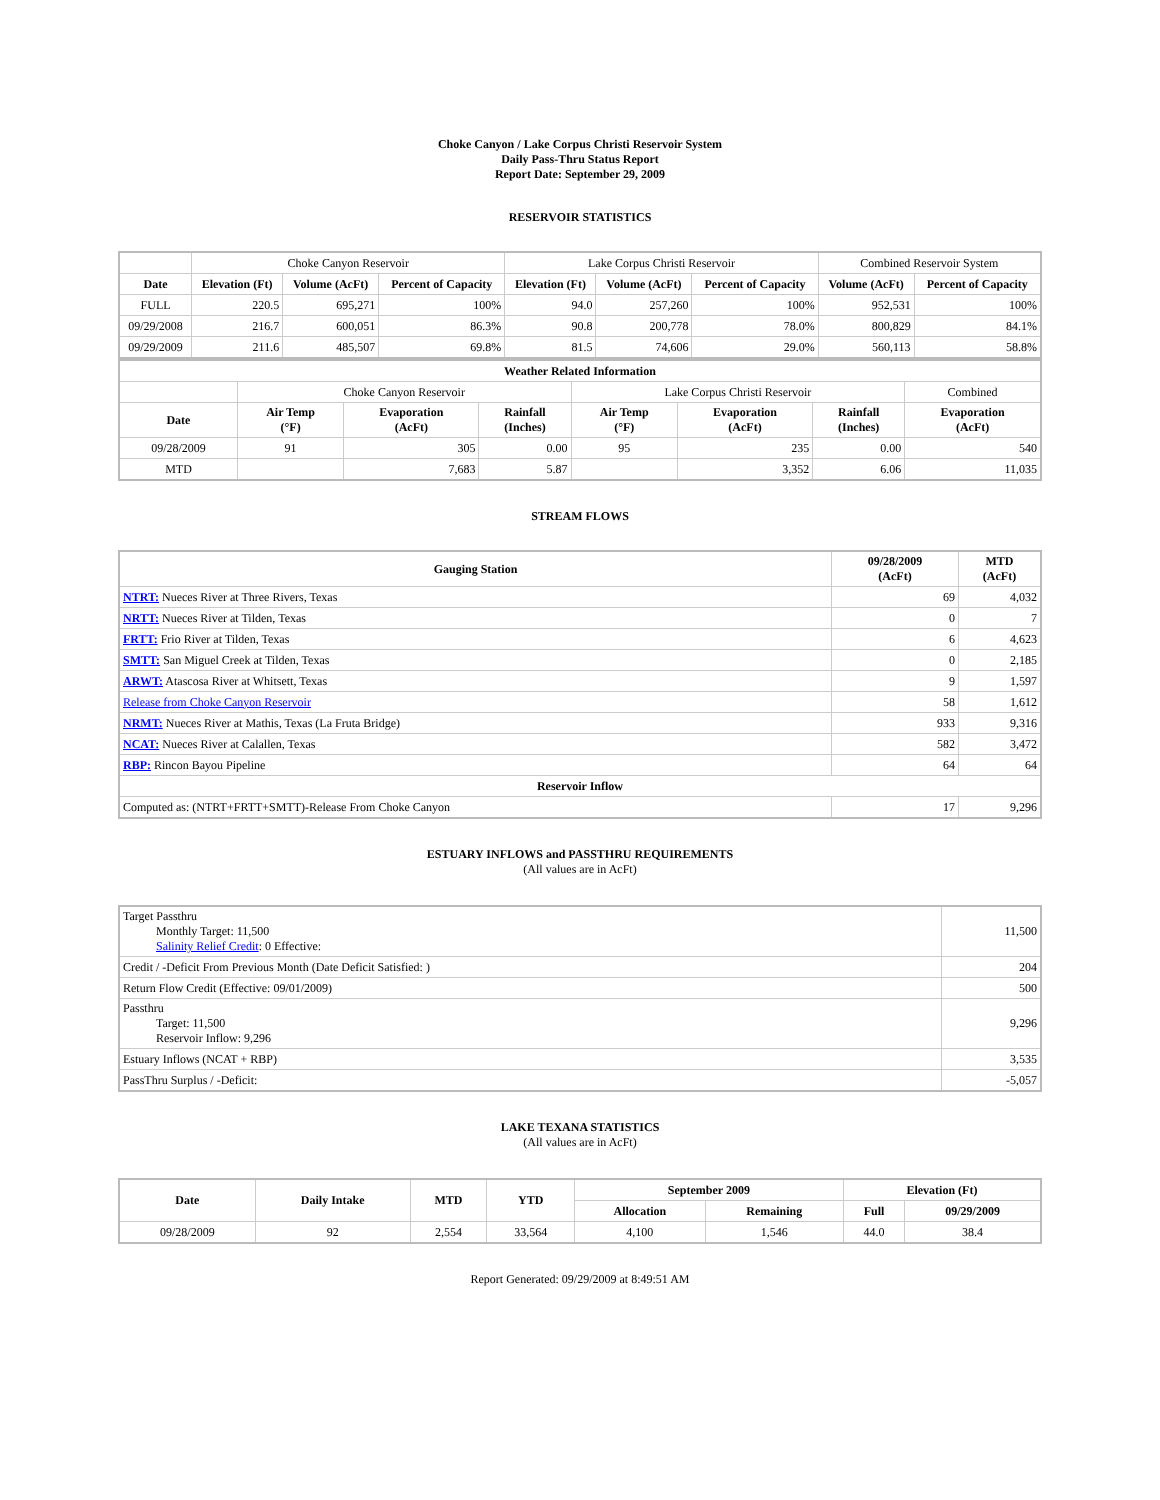Choke Canyon / Lake Corpus Christi Reservoir System
Daily Pass-Thru Status Report
Report Date: September 29, 2009
RESERVOIR STATISTICS
| | Choke Canyon Reservoir | | | Lake Corpus Christi Reservoir | | | Combined Reservoir System | |
| Date | Elevation (Ft) | Volume (AcFt) | Percent of Capacity | Elevation (Ft) | Volume (AcFt) | Percent of Capacity | Volume (AcFt) | Percent of Capacity |
| FULL | 220.5 | 695,271 | 100% | 94.0 | 257,260 | 100% | 952,531 | 100% |
| 09/29/2008 | 216.7 | 600,051 | 86.3% | 90.8 | 200,778 | 78.0% | 800,829 | 84.1% |
| 09/29/2009 | 211.6 | 485,507 | 69.8% | 81.5 | 74,606 | 29.0% | 560,113 | 58.8% |
| Weather Related Information | | | | | | | |
| --- | --- | --- | --- | --- | --- | --- | --- |
| | Choke Canyon Reservoir | | | Lake Corpus Christi Reservoir | | | Combined |
| Date | Air Temp (°F) | Evaporation (AcFt) | Rainfall (Inches) | Air Temp (°F) | Evaporation (AcFt) | Rainfall (Inches) | Evaporation (AcFt) |
| 09/28/2009 | 91 | 305 | 0.00 | 95 | 235 | 0.00 | 540 |
| MTD | | 7,683 | 5.87 | | 3,352 | 6.06 | 11,035 |
STREAM FLOWS
| Gauging Station | 09/28/2009 (AcFt) | MTD (AcFt) |
| --- | --- | --- |
| NTRT: Nueces River at Three Rivers, Texas | 69 | 4,032 |
| NRTT: Nueces River at Tilden, Texas | 0 | 7 |
| FRTT: Frio River at Tilden, Texas | 6 | 4,623 |
| SMTT: San Miguel Creek at Tilden, Texas | 0 | 2,185 |
| ARWT: Atascosa River at Whitsett, Texas | 9 | 1,597 |
| Release from Choke Canyon Reservoir | 58 | 1,612 |
| NRMT: Nueces River at Mathis, Texas (La Fruta Bridge) | 933 | 9,316 |
| NCAT: Nueces River at Calallen, Texas | 582 | 3,472 |
| RBP: Rincon Bayou Pipeline | 64 | 64 |
| Reservoir Inflow | | |
| Computed as: (NTRT+FRTT+SMTT)-Release From Choke Canyon | 17 | 9,296 |
ESTUARY INFLOWS and PASSTHRU REQUIREMENTS
(All values are in AcFt)
| Target Passthru Monthly Target: 11,500 Salinity Relief Credit : 0 Effective: | 11,500 |
| Credit / -Deficit From Previous Month (Date Deficit Satisfied: ) | 204 |
| Return Flow Credit (Effective: 09/01/2009) | 500 |
| Passthru Target: 11,500 Reservoir Inflow: 9,296 | 9,296 |
| Estuary Inflows (NCAT + RBP) | 3,535 |
| PassThru Surplus / -Deficit: | -5,057 |
LAKE TEXANA STATISTICS
(All values are in AcFt)
| Date | Daily Intake | MTD | YTD | September 2009 | | Elevation (Ft) | |
| --- | --- | --- | --- | --- | --- | --- | --- |
| | | | | Allocation | Remaining | Full | 09/29/2009 |
| 09/28/2009 | 92 | 2,554 | 33,564 | 4,100 | 1,546 | 44.0 | 38.4 |
Report Generated: 09/29/2009 at 8:49:51 AM